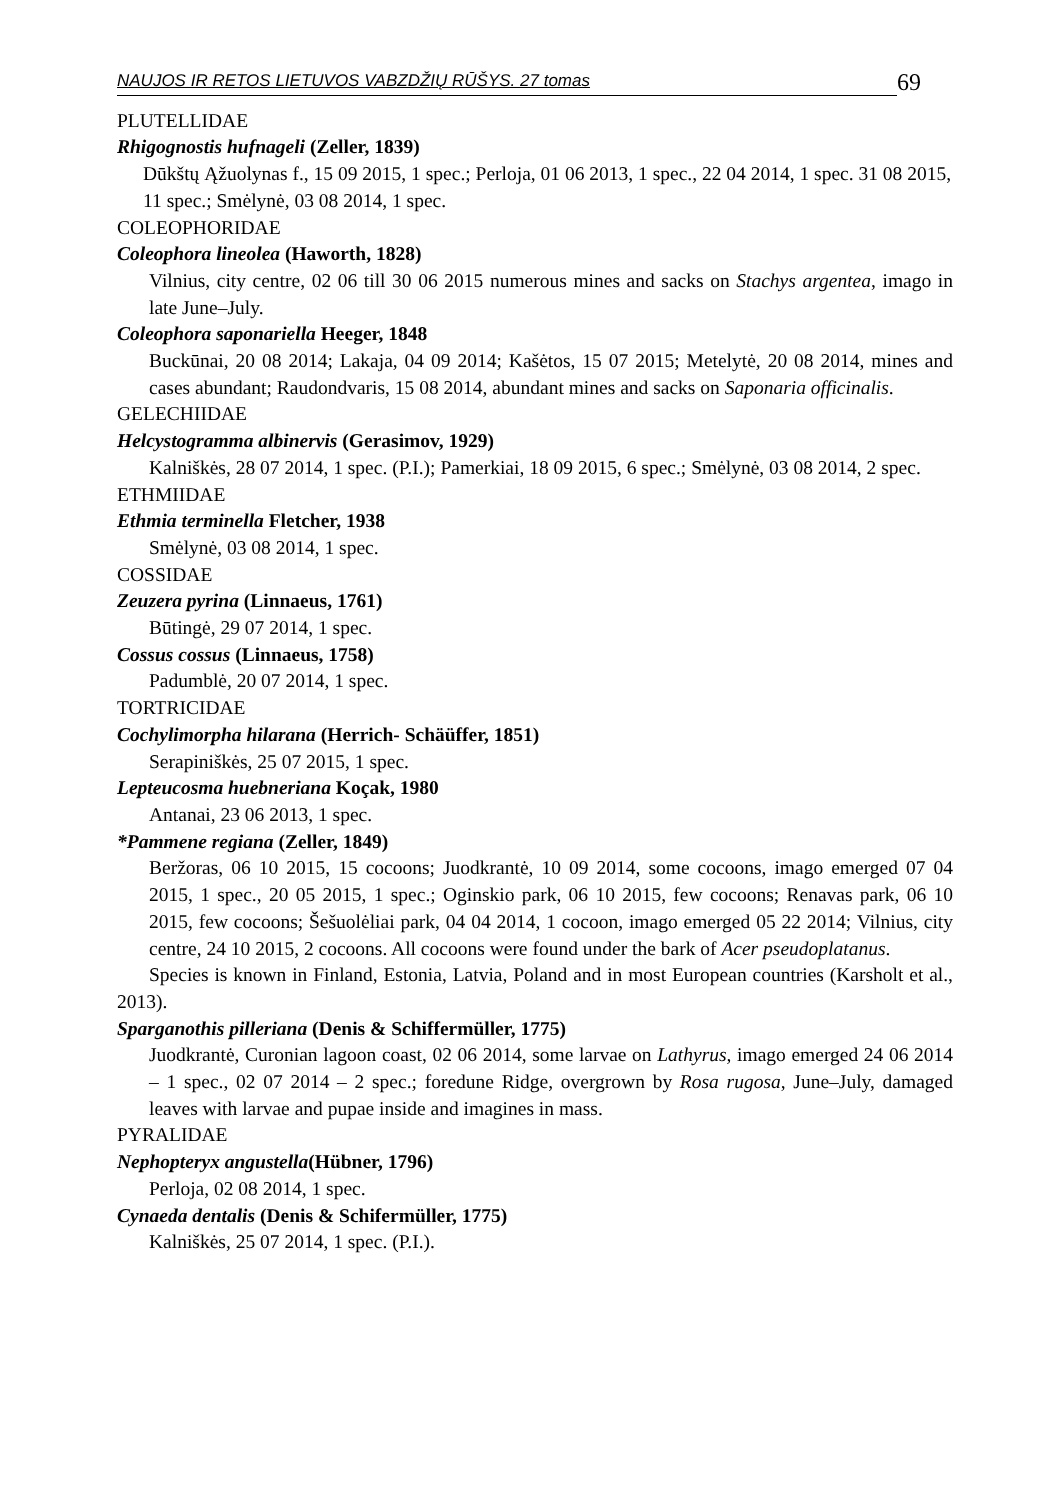NAUJOS IR RETOS LIETUVOS VABZDŽIŲ RŪŠYS. 27 tomas 69
PLUTELLIDAE
Rhigognostis hufnageli (Zeller, 1839)
Dūkštų Ąžuolynas f., 15 09 2015, 1 spec.; Perloja, 01 06 2013, 1 spec., 22 04 2014, 1 spec. 31 08 2015, 11 spec.; Smėlynė, 03 08 2014, 1 spec.
COLEOPHORIDAE
Coleophora lineolea (Haworth, 1828)
Vilnius, city centre, 02 06 till 30 06 2015 numerous mines and sacks on Stachys argentea, imago in late June–July.
Coleophora saponariella Heeger, 1848
Buckūnai, 20 08 2014; Lakaja, 04 09 2014; Kašėtos, 15 07 2015; Metelytė, 20 08 2014, mines and cases abundant; Raudondvaris, 15 08 2014, abundant mines and sacks on Saponaria officinalis.
GELECHIIDAE
Helcystogramma albinervis (Gerasimov, 1929)
Kalniškės, 28 07 2014, 1 spec. (P.I.); Pamerkiai, 18 09 2015, 6 spec.; Smėlynė, 03 08 2014, 2 spec.
ETHMIIDAE
Ethmia terminella Fletcher, 1938
Smėlynė, 03 08 2014, 1 spec.
COSSIDAE
Zeuzera pyrina (Linnaeus, 1761)
Būtingė, 29 07 2014, 1 spec.
Cossus cossus (Linnaeus, 1758)
Padumblė, 20 07 2014, 1 spec.
TORTRICIDAE
Cochylimorpha hilarana (Herrich- Schäüffer, 1851)
Serapiniškės, 25 07 2015, 1 spec.
Lepteucosma huebneriana Koçak, 1980
Antanai, 23 06 2013, 1 spec.
*Pammene regiana (Zeller, 1849)
Beržoras, 06 10 2015, 15 cocoons; Juodkrantė, 10 09 2014, some cocoons, imago emerged 07 04 2015, 1 spec., 20 05 2015, 1 spec.; Oginskio park, 06 10 2015, few cocoons; Renavas park, 06 10 2015, few cocoons; Šešuolėliai park, 04 04 2014, 1 cocoon, imago emerged 05 22 2014; Vilnius, city centre, 24 10 2015, 2 cocoons. All cocoons were found under the bark of Acer pseudoplatanus.
Species is known in Finland, Estonia, Latvia, Poland and in most European countries (Karsholt et al., 2013).
Sparganothis pilleriana (Denis & Schiffermüller, 1775)
Juodkrantė, Curonian lagoon coast, 02 06 2014, some larvae on Lathyrus, imago emerged 24 06 2014 – 1 spec., 02 07 2014 – 2 spec.; foredune Ridge, overgrown by Rosa rugosa, June–July, damaged leaves with larvae and pupae inside and imagines in mass.
PYRALIDAE
Nephopteryx angustella(Hübner, 1796)
Perloja, 02 08 2014, 1 spec.
Cynaeda dentalis (Denis & Schifermüller, 1775)
Kalniškės, 25 07 2014, 1 spec. (P.I.).